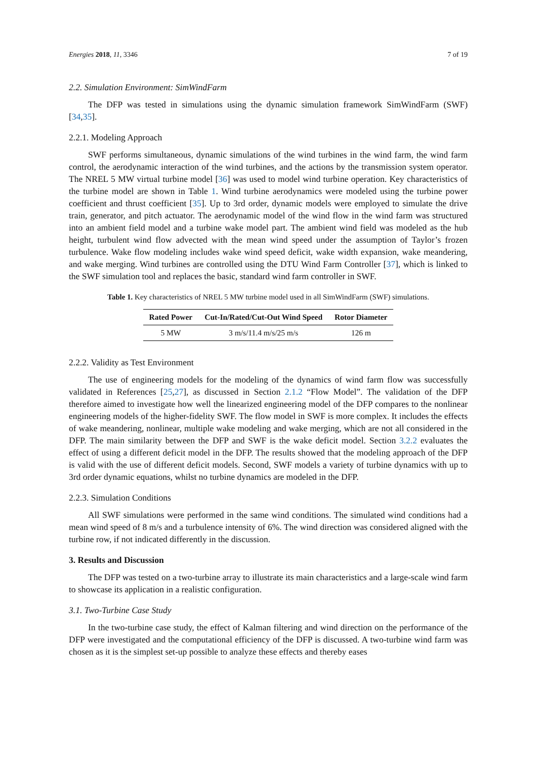Energies 2018, 11, 3346 7 of 19
2.2. Simulation Environment: SimWindFarm
The DFP was tested in simulations using the dynamic simulation framework SimWindFarm (SWF) [34,35].
2.2.1. Modeling Approach
SWF performs simultaneous, dynamic simulations of the wind turbines in the wind farm, the wind farm control, the aerodynamic interaction of the wind turbines, and the actions by the transmission system operator. The NREL 5 MW virtual turbine model [36] was used to model wind turbine operation. Key characteristics of the turbine model are shown in Table 1. Wind turbine aerodynamics were modeled using the turbine power coefficient and thrust coefficient [35]. Up to 3rd order, dynamic models were employed to simulate the drive train, generator, and pitch actuator. The aerodynamic model of the wind flow in the wind farm was structured into an ambient field model and a turbine wake model part. The ambient wind field was modeled as the hub height, turbulent wind flow advected with the mean wind speed under the assumption of Taylor’s frozen turbulence. Wake flow modeling includes wake wind speed deficit, wake width expansion, wake meandering, and wake merging. Wind turbines are controlled using the DTU Wind Farm Controller [37], which is linked to the SWF simulation tool and replaces the basic, standard wind farm controller in SWF.
Table 1. Key characteristics of NREL 5 MW turbine model used in all SimWindFarm (SWF) simulations.
| Rated Power | Cut-In/Rated/Cut-Out Wind Speed | Rotor Diameter |
| --- | --- | --- |
| 5 MW | 3 m/s/11.4 m/s/25 m/s | 126 m |
2.2.2. Validity as Test Environment
The use of engineering models for the modeling of the dynamics of wind farm flow was successfully validated in References [25,27], as discussed in Section 2.1.2 “Flow Model”. The validation of the DFP therefore aimed to investigate how well the linearized engineering model of the DFP compares to the nonlinear engineering models of the higher-fidelity SWF. The flow model in SWF is more complex. It includes the effects of wake meandering, nonlinear, multiple wake modeling and wake merging, which are not all considered in the DFP. The main similarity between the DFP and SWF is the wake deficit model. Section 3.2.2 evaluates the effect of using a different deficit model in the DFP. The results showed that the modeling approach of the DFP is valid with the use of different deficit models. Second, SWF models a variety of turbine dynamics with up to 3rd order dynamic equations, whilst no turbine dynamics are modeled in the DFP.
2.2.3. Simulation Conditions
All SWF simulations were performed in the same wind conditions. The simulated wind conditions had a mean wind speed of 8 m/s and a turbulence intensity of 6%. The wind direction was considered aligned with the turbine row, if not indicated differently in the discussion.
3. Results and Discussion
The DFP was tested on a two-turbine array to illustrate its main characteristics and a large-scale wind farm to showcase its application in a realistic configuration.
3.1. Two-Turbine Case Study
In the two-turbine case study, the effect of Kalman filtering and wind direction on the performance of the DFP were investigated and the computational efficiency of the DFP is discussed. A two-turbine wind farm was chosen as it is the simplest set-up possible to analyze these effects and thereby eases